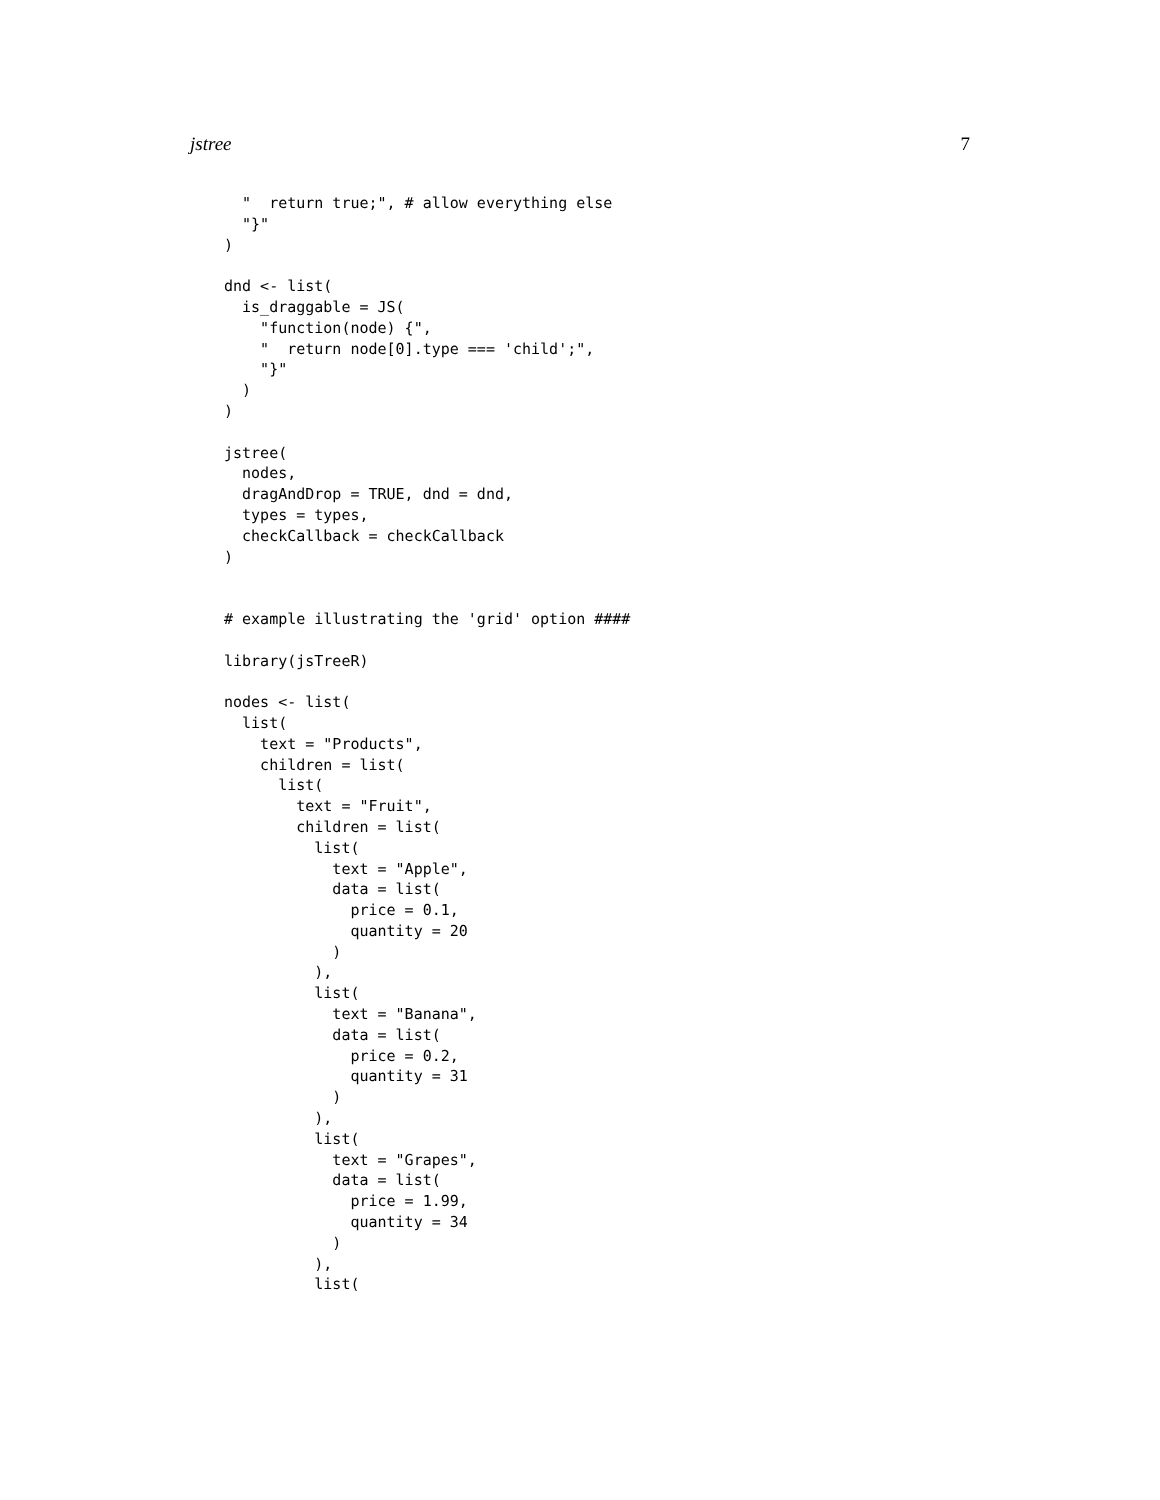jstree 7
  "  return true;", # allow everything else
  "}"
)

dnd <- list(
  is_draggable = JS(
    "function(node) {",
    "  return node[0].type === 'child';",
    "}"
  )
)

jstree(
  nodes,
  dragAndDrop = TRUE, dnd = dnd,
  types = types,
  checkCallback = checkCallback
)


# example illustrating the 'grid' option ####

library(jsTreeR)

nodes <- list(
  list(
    text = "Products",
    children = list(
      list(
        text = "Fruit",
        children = list(
          list(
            text = "Apple",
            data = list(
              price = 0.1,
              quantity = 20
            )
          ),
          list(
            text = "Banana",
            data = list(
              price = 0.2,
              quantity = 31
            )
          ),
          list(
            text = "Grapes",
            data = list(
              price = 1.99,
              quantity = 34
            )
          ),
          list(